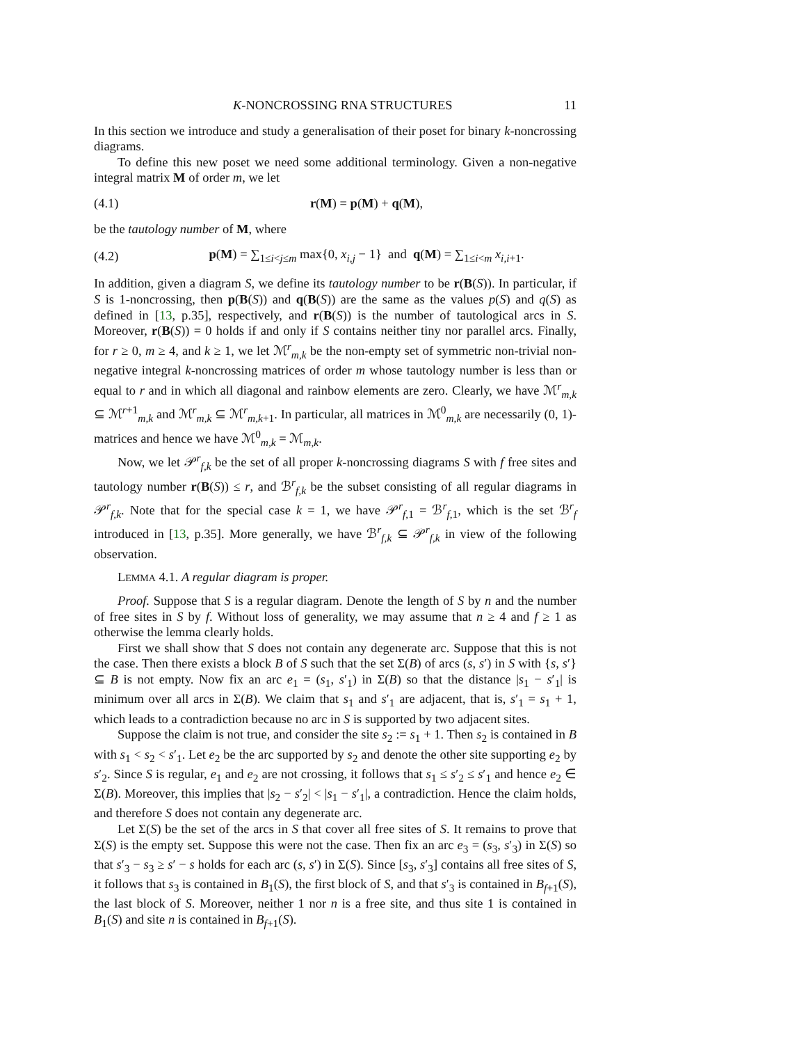K-NONCROSSING RNA STRUCTURES 11
In this section we introduce and study a generalisation of their poset for binary k-noncrossing diagrams.
To define this new poset we need some additional terminology. Given a non-negative integral matrix M of order m, we let
(4.1) r(M) = p(M) + q(M),
be the tautology number of M, where
(4.2) p(M) = ∑<sub>1≤i<j≤m</sub> max{0, x<sub>i,j</sub> − 1} and q(M) = ∑<sub>1≤i<m</sub> x<sub>i,i+1</sub>.
In addition, given a diagram S, we define its tautology number to be r(B(S)). In particular, if S is 1-noncrossing, then p(B(S)) and q(B(S)) are the same as the values p(S) and q(S) as defined in [13, p.35], respectively, and r(B(S)) is the number of tautological arcs in S. Moreover, r(B(S)) = 0 holds if and only if S contains neither tiny nor parallel arcs. Finally, for r ≥ 0, m ≥ 4, and k ≥ 1, we let ℳ<sup>r</sup><sub>m,k</sub> be the non-empty set of symmetric non-trivial non-negative integral k-noncrossing matrices of order m whose tautology number is less than or equal to r and in which all diagonal and rainbow elements are zero. Clearly, we have ℳ<sup>r</sup><sub>m,k</sub> ⊆ ℳ<sup>r+1</sup><sub>m,k</sub> and ℳ<sup>r</sup><sub>m,k</sub> ⊆ ℳ<sup>r</sup><sub>m,k+1</sub>. In particular, all matrices in ℳ<sup>0</sup><sub>m,k</sub> are necessarily (0, 1)-matrices and hence we have ℳ<sup>0</sup><sub>m,k</sub> = ℳ<sub>m,k</sub>.
Now, we let 𝒫<sup>r</sup><sub>f,k</sub> be the set of all proper k-noncrossing diagrams S with f free sites and tautology number r(B(S)) ≤ r, and ℬ<sup>r</sup><sub>f,k</sub> be the subset consisting of all regular diagrams in 𝒫<sup>r</sup><sub>f,k</sub>. Note that for the special case k = 1, we have 𝒫<sup>r</sup><sub>f,1</sub> = ℬ<sup>r</sup><sub>f,1</sub>, which is the set ℬ<sup>r</sup><sub>f</sub> introduced in [13, p.35]. More generally, we have ℬ<sup>r</sup><sub>f,k</sub> ⊆ 𝒫<sup>r</sup><sub>f,k</sub> in view of the following observation.
LEMMA 4.1. A regular diagram is proper.
Proof. Suppose that S is a regular diagram. Denote the length of S by n and the number of free sites in S by f. Without loss of generality, we may assume that n ≥ 4 and f ≥ 1 as otherwise the lemma clearly holds.
First we shall show that S does not contain any degenerate arc. Suppose that this is not the case. Then there exists a block B of S such that the set Σ(B) of arcs (s, s′) in S with {s, s′} ⊆ B is not empty. Now fix an arc e<sub>1</sub> = (s<sub>1</sub>, s′<sub>1</sub>) in Σ(B) so that the distance |s<sub>1</sub> − s′<sub>1</sub>| is minimum over all arcs in Σ(B). We claim that s<sub>1</sub> and s′<sub>1</sub> are adjacent, that is, s′<sub>1</sub> = s<sub>1</sub> + 1, which leads to a contradiction because no arc in S is supported by two adjacent sites.
Suppose the claim is not true, and consider the site s<sub>2</sub> := s<sub>1</sub> + 1. Then s<sub>2</sub> is contained in B with s<sub>1</sub> < s<sub>2</sub> < s′<sub>1</sub>. Let e<sub>2</sub> be the arc supported by s<sub>2</sub> and denote the other site supporting e<sub>2</sub> by s′<sub>2</sub>. Since S is regular, e<sub>1</sub> and e<sub>2</sub> are not crossing, it follows that s<sub>1</sub> ≤ s′<sub>2</sub> ≤ s′<sub>1</sub> and hence e<sub>2</sub> ∈ Σ(B). Moreover, this implies that |s<sub>2</sub> − s′<sub>2</sub>| < |s<sub>1</sub> − s′<sub>1</sub>|, a contradiction. Hence the claim holds, and therefore S does not contain any degenerate arc.
Let Σ(S) be the set of the arcs in S that cover all free sites of S. It remains to prove that Σ(S) is the empty set. Suppose this were not the case. Then fix an arc e<sub>3</sub> = (s<sub>3</sub>, s′<sub>3</sub>) in Σ(S) so that s′<sub>3</sub> − s<sub>3</sub> ≥ s′ − s holds for each arc (s, s′) in Σ(S). Since [s<sub>3</sub>, s′<sub>3</sub>] contains all free sites of S, it follows that s<sub>3</sub> is contained in B<sub>1</sub>(S), the first block of S, and that s′<sub>3</sub> is contained in B<sub>f+1</sub>(S), the last block of S. Moreover, neither 1 nor n is a free site, and thus site 1 is contained in B<sub>1</sub>(S) and site n is contained in B<sub>f+1</sub>(S).